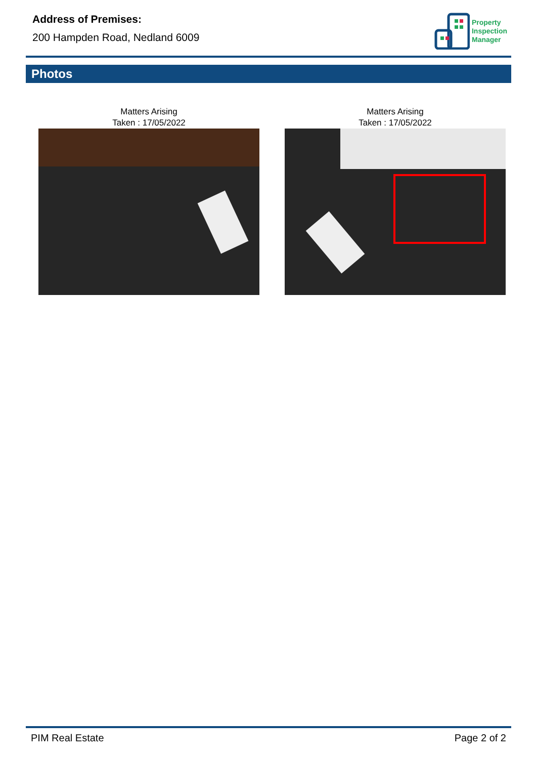Address of Premises:
200 Hampden Road, Nedland 6009
Property
Inspection
Manager
Photos
Matters Arising
Taken : 17/05/2022
Matters Arising
Taken : 17/05/2022
PIM Real Estate Page 2 of 2